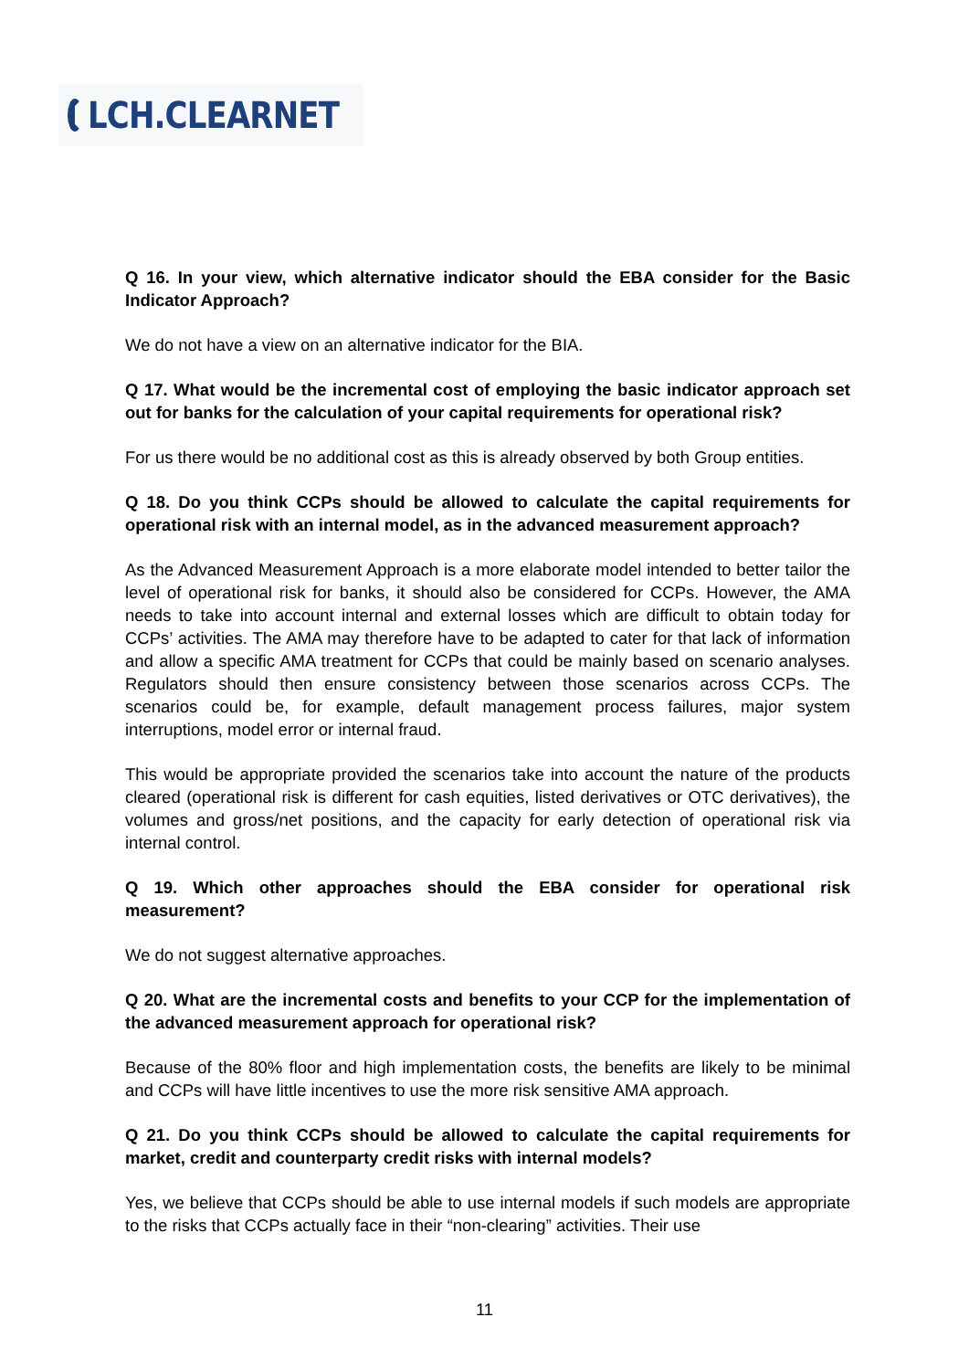LCH.CLEARNET
Q 16. In your view, which alternative indicator should the EBA consider for the Basic Indicator Approach?
We do not have a view on an alternative indicator for the BIA.
Q 17. What would be the incremental cost of employing the basic indicator approach set out for banks for the calculation of your capital requirements for operational risk?
For us there would be no additional cost as this is already observed by both Group entities.
Q 18. Do you think CCPs should be allowed to calculate the capital requirements for operational risk with an internal model, as in the advanced measurement approach?
As the Advanced Measurement Approach is a more elaborate model intended to better tailor the level of operational risk for banks, it should also be considered for CCPs. However, the AMA needs to take into account internal and external losses which are difficult to obtain today for CCPs’ activities. The AMA may therefore have to be adapted to cater for that lack of information and allow a specific AMA treatment for CCPs that could be mainly based on scenario analyses. Regulators should then ensure consistency between those scenarios across CCPs. The scenarios could be, for example, default management process failures, major system interruptions, model error or internal fraud.
This would be appropriate provided the scenarios take into account the nature of the products cleared (operational risk is different for cash equities, listed derivatives or OTC derivatives), the volumes and gross/net positions, and the capacity for early detection of operational risk via internal control.
Q 19. Which other approaches should the EBA consider for operational risk measurement?
We do not suggest alternative approaches.
Q 20. What are the incremental costs and benefits to your CCP for the implementation of the advanced measurement approach for operational risk?
Because of the 80% floor and high implementation costs, the benefits are likely to be minimal and CCPs will have little incentives to use the more risk sensitive AMA approach.
Q 21. Do you think CCPs should be allowed to calculate the capital requirements for market, credit and counterparty credit risks with internal models?
Yes, we believe that CCPs should be able to use internal models if such models are appropriate to the risks that CCPs actually face in their “non-clearing” activities. Their use
11